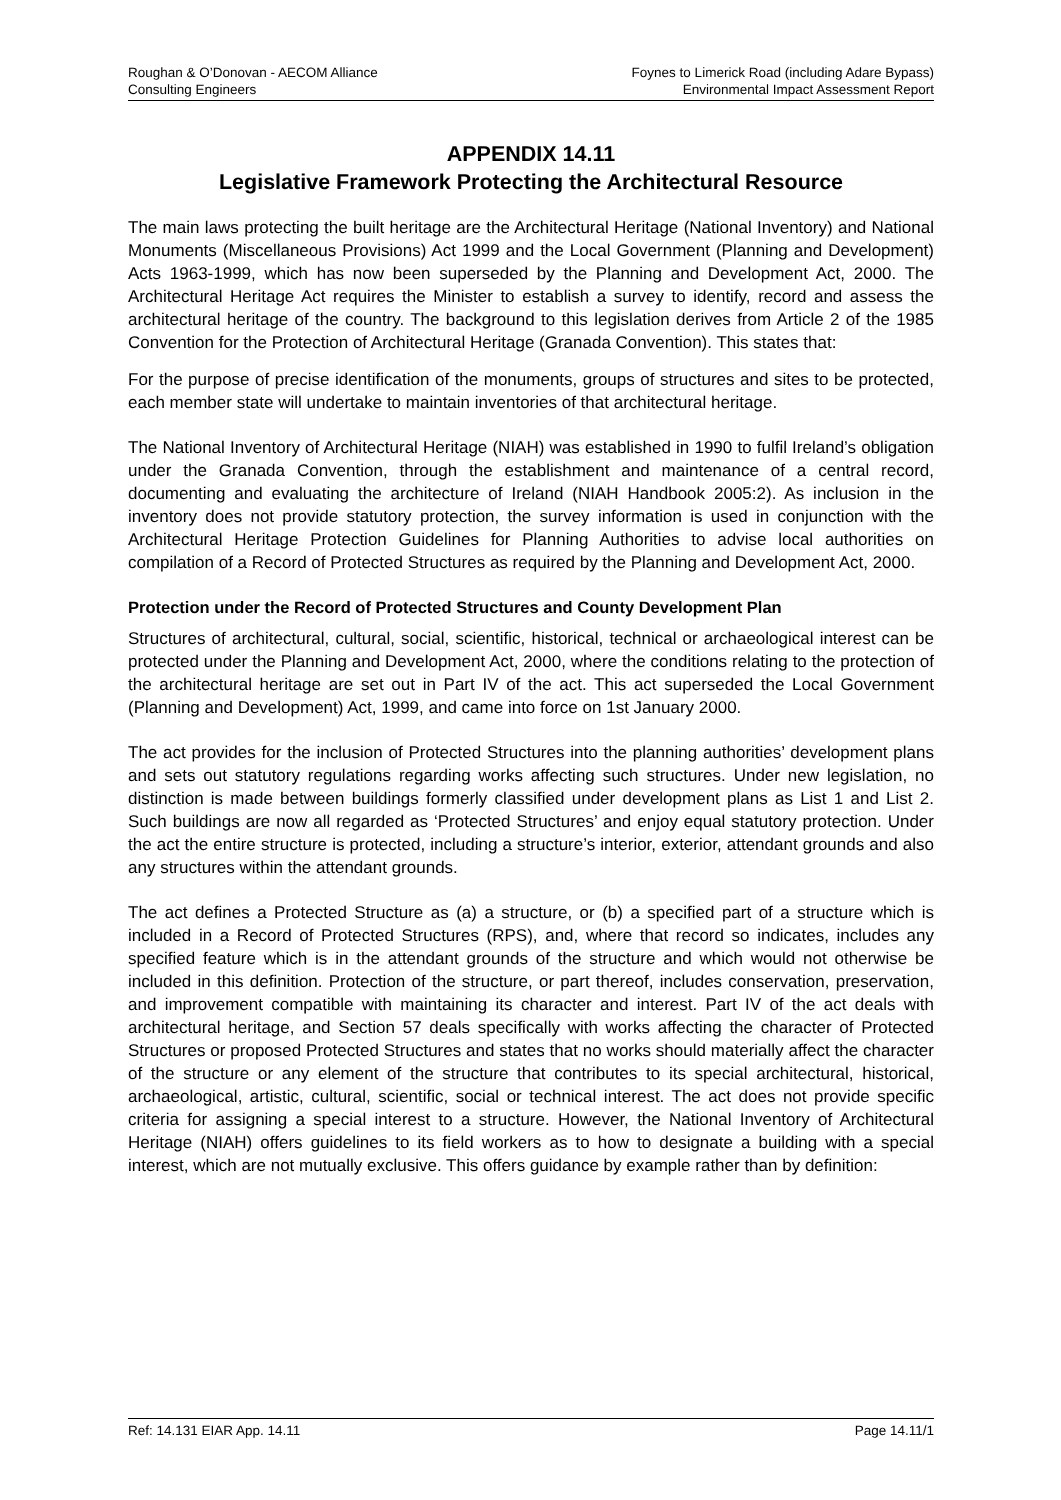Roughan & O’Donovan - AECOM Alliance
Consulting Engineers
Foynes to Limerick Road (including Adare Bypass)
Environmental Impact Assessment Report
APPENDIX 14.11
Legislative Framework Protecting the Architectural Resource
The main laws protecting the built heritage are the Architectural Heritage (National Inventory) and National Monuments (Miscellaneous Provisions) Act 1999 and the Local Government (Planning and Development) Acts 1963-1999, which has now been superseded by the Planning and Development Act, 2000. The Architectural Heritage Act requires the Minister to establish a survey to identify, record and assess the architectural heritage of the country. The background to this legislation derives from Article 2 of the 1985 Convention for the Protection of Architectural Heritage (Granada Convention). This states that:
For the purpose of precise identification of the monuments, groups of structures and sites to be protected, each member state will undertake to maintain inventories of that architectural heritage.
The National Inventory of Architectural Heritage (NIAH) was established in 1990 to fulfil Ireland’s obligation under the Granada Convention, through the establishment and maintenance of a central record, documenting and evaluating the architecture of Ireland (NIAH Handbook 2005:2). As inclusion in the inventory does not provide statutory protection, the survey information is used in conjunction with the Architectural Heritage Protection Guidelines for Planning Authorities to advise local authorities on compilation of a Record of Protected Structures as required by the Planning and Development Act, 2000.
Protection under the Record of Protected Structures and County Development Plan
Structures of architectural, cultural, social, scientific, historical, technical or archaeological interest can be protected under the Planning and Development Act, 2000, where the conditions relating to the protection of the architectural heritage are set out in Part IV of the act. This act superseded the Local Government (Planning and Development) Act, 1999, and came into force on 1st January 2000.
The act provides for the inclusion of Protected Structures into the planning authorities’ development plans and sets out statutory regulations regarding works affecting such structures. Under new legislation, no distinction is made between buildings formerly classified under development plans as List 1 and List 2. Such buildings are now all regarded as ‘Protected Structures’ and enjoy equal statutory protection. Under the act the entire structure is protected, including a structure’s interior, exterior, attendant grounds and also any structures within the attendant grounds.
The act defines a Protected Structure as (a) a structure, or (b) a specified part of a structure which is included in a Record of Protected Structures (RPS), and, where that record so indicates, includes any specified feature which is in the attendant grounds of the structure and which would not otherwise be included in this definition. Protection of the structure, or part thereof, includes conservation, preservation, and improvement compatible with maintaining its character and interest. Part IV of the act deals with architectural heritage, and Section 57 deals specifically with works affecting the character of Protected Structures or proposed Protected Structures and states that no works should materially affect the character of the structure or any element of the structure that contributes to its special architectural, historical, archaeological, artistic, cultural, scientific, social or technical interest. The act does not provide specific criteria for assigning a special interest to a structure. However, the National Inventory of Architectural Heritage (NIAH) offers guidelines to its field workers as to how to designate a building with a special interest, which are not mutually exclusive. This offers guidance by example rather than by definition:
Ref: 14.131 EIAR App. 14.11 Page 14.11/1